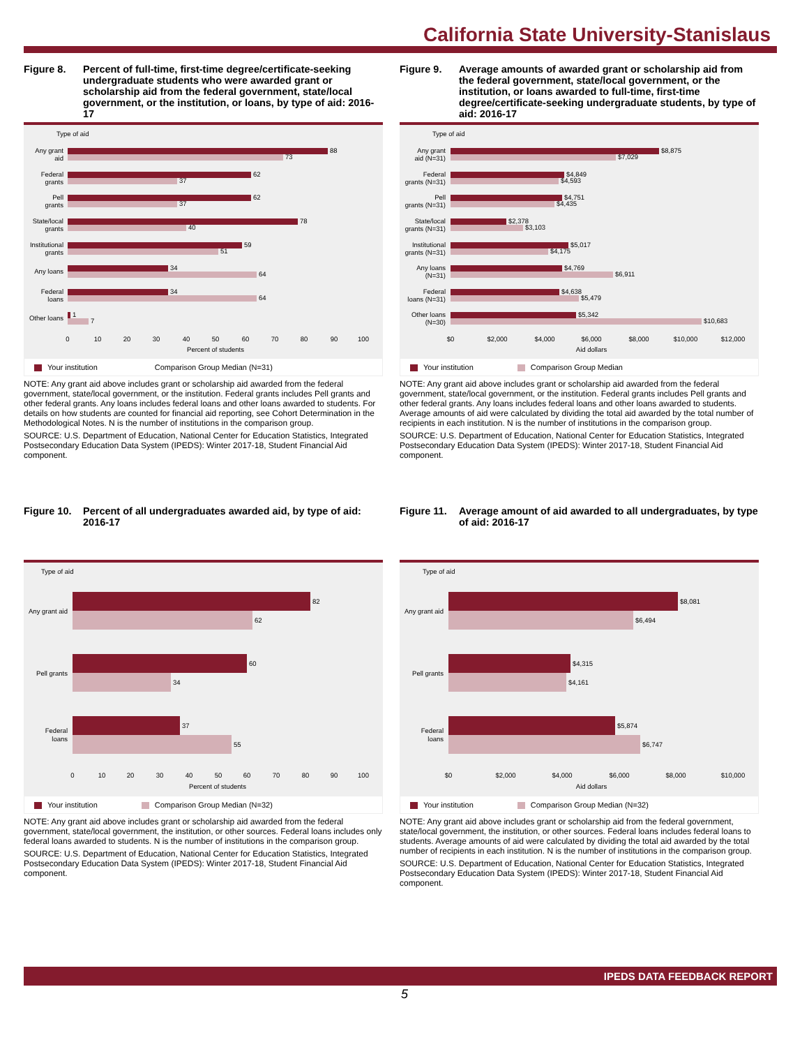California State University-Stanislaus
Figure 8. Percent of full-time, first-time degree/certificate-seeking undergraduate students who were awarded grant or scholarship aid from the federal government, state/local government, or the institution, or loans, by type of aid: 2016-17
Type of aid
88
73
62
37
62
37
78
40
59
51
34
64
34
64
1
7
Any grant
aid
Federal
grants
Pell
grants
State/local
grants
Institutional
grants
Any loans
Federal
loans
Other loans
0
10
20
30
40
50
60
70
80
90
100
Percent of students
Your institution Comparison Group Median (N=31)
NOTE: Any grant aid above includes grant or scholarship aid awarded from the federal government, state/local government, or the institution. Federal grants includes Pell grants and other federal grants. Any loans includes federal loans and other loans awarded to students. For details on how students are counted for financial aid reporting, see Cohort Determination in the Methodological Notes. N is the number of institutions in the comparison group.
SOURCE: U.S. Department of Education, National Center for Education Statistics, Integrated Postsecondary Education Data System (IPEDS): Winter 2017-18, Student Financial Aid component.
Figure 9. Average amounts of awarded grant or scholarship aid from the federal government, state/local government, or the institution, or loans awarded to full-time, first-time degree/certificate-seeking undergraduate students, by type of aid: 2016-17
Type of aid
$8,875
$7,029
$4,849
$4,593
$4,751
$4,435
$2,378
$3,103
$5,017
$4,175
$4,769
$6,911
$4,638
$5,479
$5,342
$10,683
Any grant
aid (N=31)
Federal
grants (N=31)
Pell
grants (N=31)
State/local
grants (N=31)
Institutional
grants (N=31)
Any loans
(N=31)
Federal
loans (N=31)
Other loans
(N=30)
$0
$2,000
$4,000
$6,000
$8,000
$10,000
$12,000
Aid dollars
Your institution Comparison Group Median
NOTE: Any grant aid above includes grant or scholarship aid awarded from the federal government, state/local government, or the institution. Federal grants includes Pell grants and other federal grants. Any loans includes federal loans and other loans awarded to students. Average amounts of aid were calculated by dividing the total aid awarded by the total number of recipients in each institution. N is the number of institutions in the comparison group.
SOURCE: U.S. Department of Education, National Center for Education Statistics, Integrated Postsecondary Education Data System (IPEDS): Winter 2017-18, Student Financial Aid component.
Figure 10. Percent of all undergraduates awarded aid, by type of aid: 2016-17
Type of aid
82
62
60
34
37
55
Any grant aid
Pell grants
Federal
loans
0
10
20
30
40
50
60
70
80
90
100
Percent of students
Your institution Comparison Group Median (N=32)
NOTE: Any grant aid above includes grant or scholarship aid awarded from the federal government, state/local government, the institution, or other sources. Federal loans includes only federal loans awarded to students. N is the number of institutions in the comparison group.
SOURCE: U.S. Department of Education, National Center for Education Statistics, Integrated Postsecondary Education Data System (IPEDS): Winter 2017-18, Student Financial Aid component.
Figure 11. Average amount of aid awarded to all undergraduates, by type of aid: 2016-17
Type of aid
$8,081
$6,494
$4,315
$4,161
$5,874
$6,747
Any grant aid
Pell grants
Federal
loans
$0
$2,000
$4,000
$6,000
$8,000
$10,000
Aid dollars
Your institution Comparison Group Median (N=32)
NOTE: Any grant aid above includes grant or scholarship aid from the federal government, state/local government, the institution, or other sources. Federal loans includes federal loans to students. Average amounts of aid were calculated by dividing the total aid awarded by the total number of recipients in each institution. N is the number of institutions in the comparison group.
SOURCE: U.S. Department of Education, National Center for Education Statistics, Integrated Postsecondary Education Data System (IPEDS): Winter 2017-18, Student Financial Aid component.
IPEDS DATA FEEDBACK REPORT
5